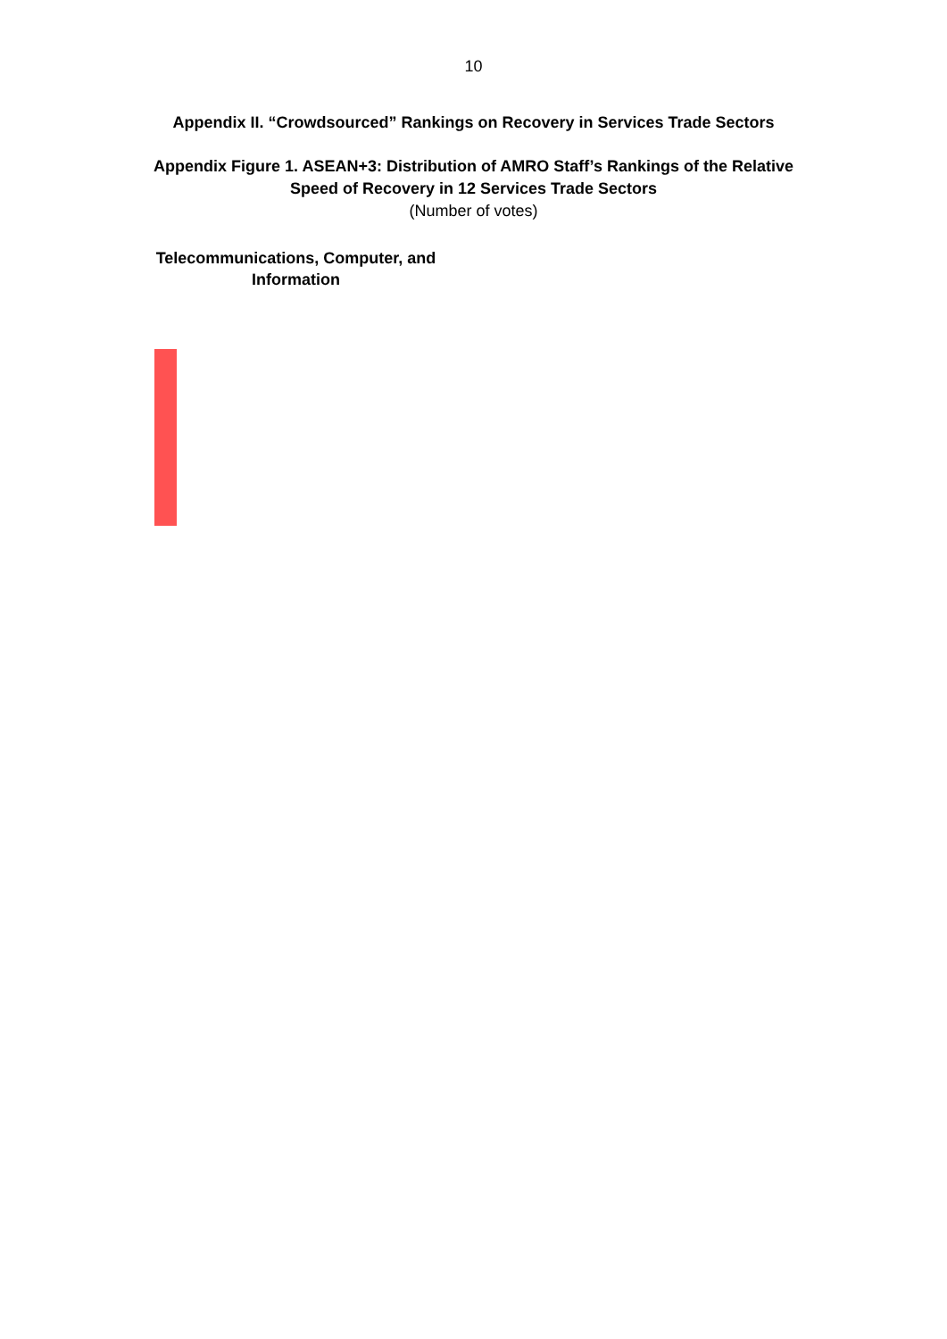10
Appendix II. “Crowdsourced” Rankings on Recovery in Services Trade Sectors
Appendix Figure 1. ASEAN+3: Distribution of AMRO Staff’s Rankings of the Relative
Speed of Recovery in 12 Services Trade Sectors
(Number of votes)
Telecommunications, Computer, and Information